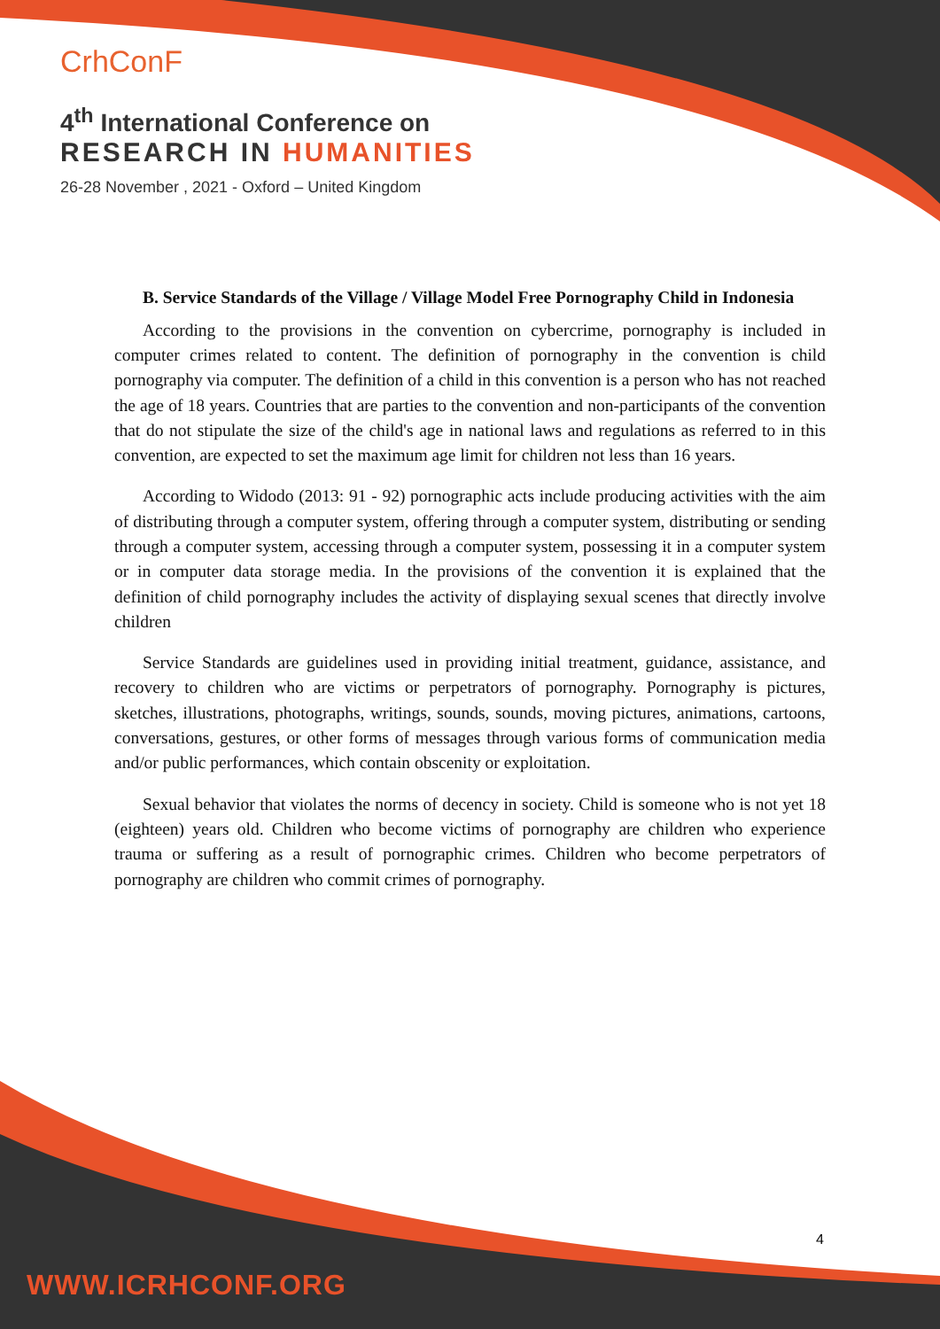CrhConF
4<sup>th</sup> International Conference on
RESEARCH IN HUMANITIES
26-28 November , 2021 - Oxford – United Kingdom
B. Service Standards of the Village / Village Model Free Pornography Child in Indonesia
According to the provisions in the convention on cybercrime, pornography is included in computer crimes related to content. The definition of pornography in the convention is child pornography via computer. The definition of a child in this convention is a person who has not reached the age of 18 years. Countries that are parties to the convention and non-participants of the convention that do not stipulate the size of the child's age in national laws and regulations as referred to in this convention, are expected to set the maximum age limit for children not less than 16 years.
According to Widodo (2013: 91 - 92) pornographic acts include producing activities with the aim of distributing through a computer system, offering through a computer system, distributing or sending through a computer system, accessing through a computer system, possessing it in a computer system or in computer data storage media. In the provisions of the convention it is explained that the definition of child pornography includes the activity of displaying sexual scenes that directly involve children
Service Standards are guidelines used in providing initial treatment, guidance, assistance, and recovery to children who are victims or perpetrators of pornography. Pornography is pictures, sketches, illustrations, photographs, writings, sounds, sounds, moving pictures, animations, cartoons, conversations, gestures, or other forms of messages through various forms of communication media and/or public performances, which contain obscenity or exploitation.
Sexual behavior that violates the norms of decency in society. Child is someone who is not yet 18 (eighteen) years old. Children who become victims of pornography are children who experience trauma or suffering as a result of pornographic crimes. Children who become perpetrators of pornography are children who commit crimes of pornography.
4
WWW.ICRHCONF.ORG